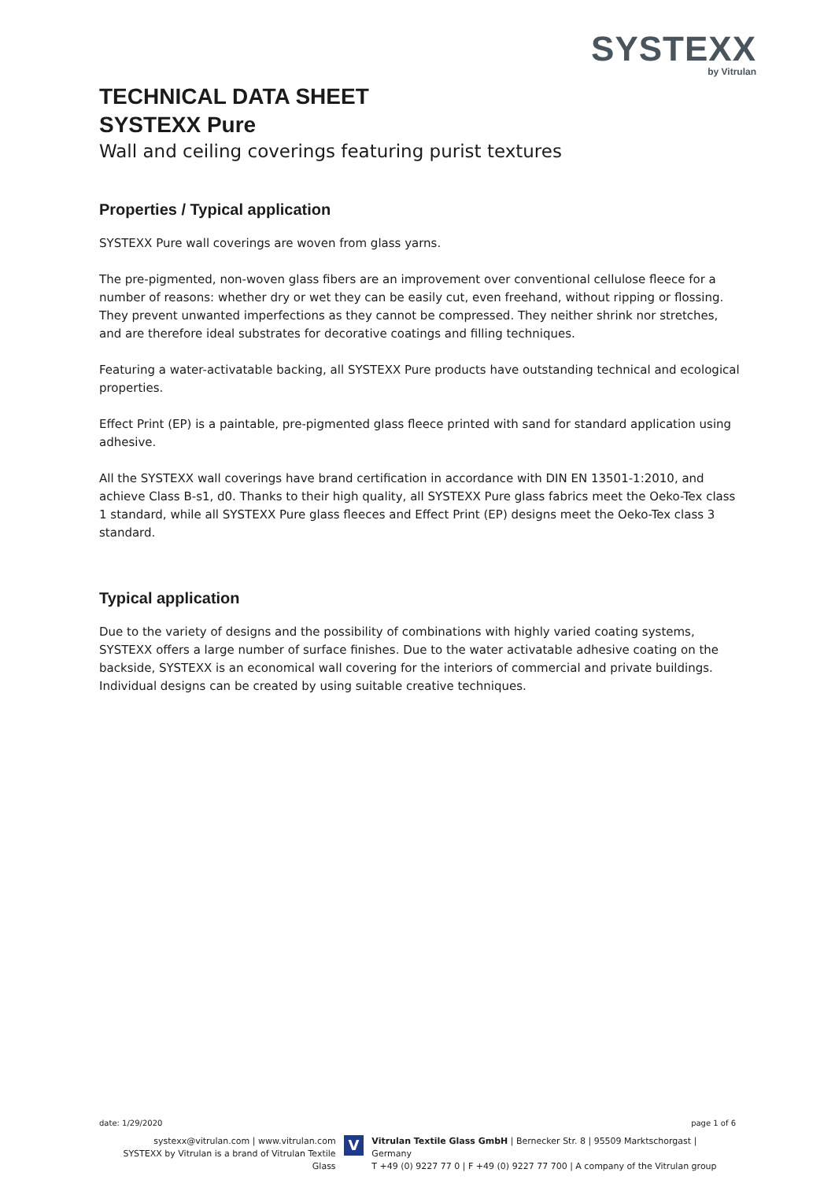SYSTEXX
by Vitrulan
TECHNICAL DATA SHEET
SYSTEXX Pure
Wall and ceiling coverings featuring purist textures
Properties / Typical application
SYSTEXX Pure wall coverings are woven from glass yarns.
The pre-pigmented, non-woven glass fibers are an improvement over conventional cellulose fleece for a number of reasons: whether dry or wet they can be easily cut, even freehand, without ripping or flossing. They prevent unwanted imperfections as they cannot be compressed. They neither shrink nor stretches, and are therefore ideal substrates for decorative coatings and filling techniques.
Featuring a water-activatable backing, all SYSTEXX Pure products have outstanding technical and ecological properties.
Effect Print (EP) is a paintable, pre-pigmented glass fleece printed with sand for standard application using adhesive.
All the SYSTEXX wall coverings have brand certification in accordance with DIN EN 13501-1:2010, and achieve Class B-s1, d0. Thanks to their high quality, all SYSTEXX Pure glass fabrics meet the Oeko-Tex class 1 standard, while all SYSTEXX Pure glass fleeces and Effect Print (EP) designs meet the Oeko-Tex class 3 standard.
Typical application
Due to the variety of designs and the possibility of combinations with highly varied coating systems, SYSTEXX offers a large number of surface finishes. Due to the water activatable adhesive coating on the backside, SYSTEXX is an economical wall covering for the interiors of commercial and private buildings. Individual designs can be created by using suitable creative techniques.
date: 1/29/2020 page 1 of 6
systexx@vitrulan.com | www.vitrulan.com
SYSTEXX by Vitrulan is a brand of Vitrulan Textile Glass
V
Vitrulan Textile Glass GmbH | Bernecker Str. 8 | 95509 Marktschorgast | Germany
T +49 (0) 9227 77 0 | F +49 (0) 9227 77 700 | A company of the Vitrulan group